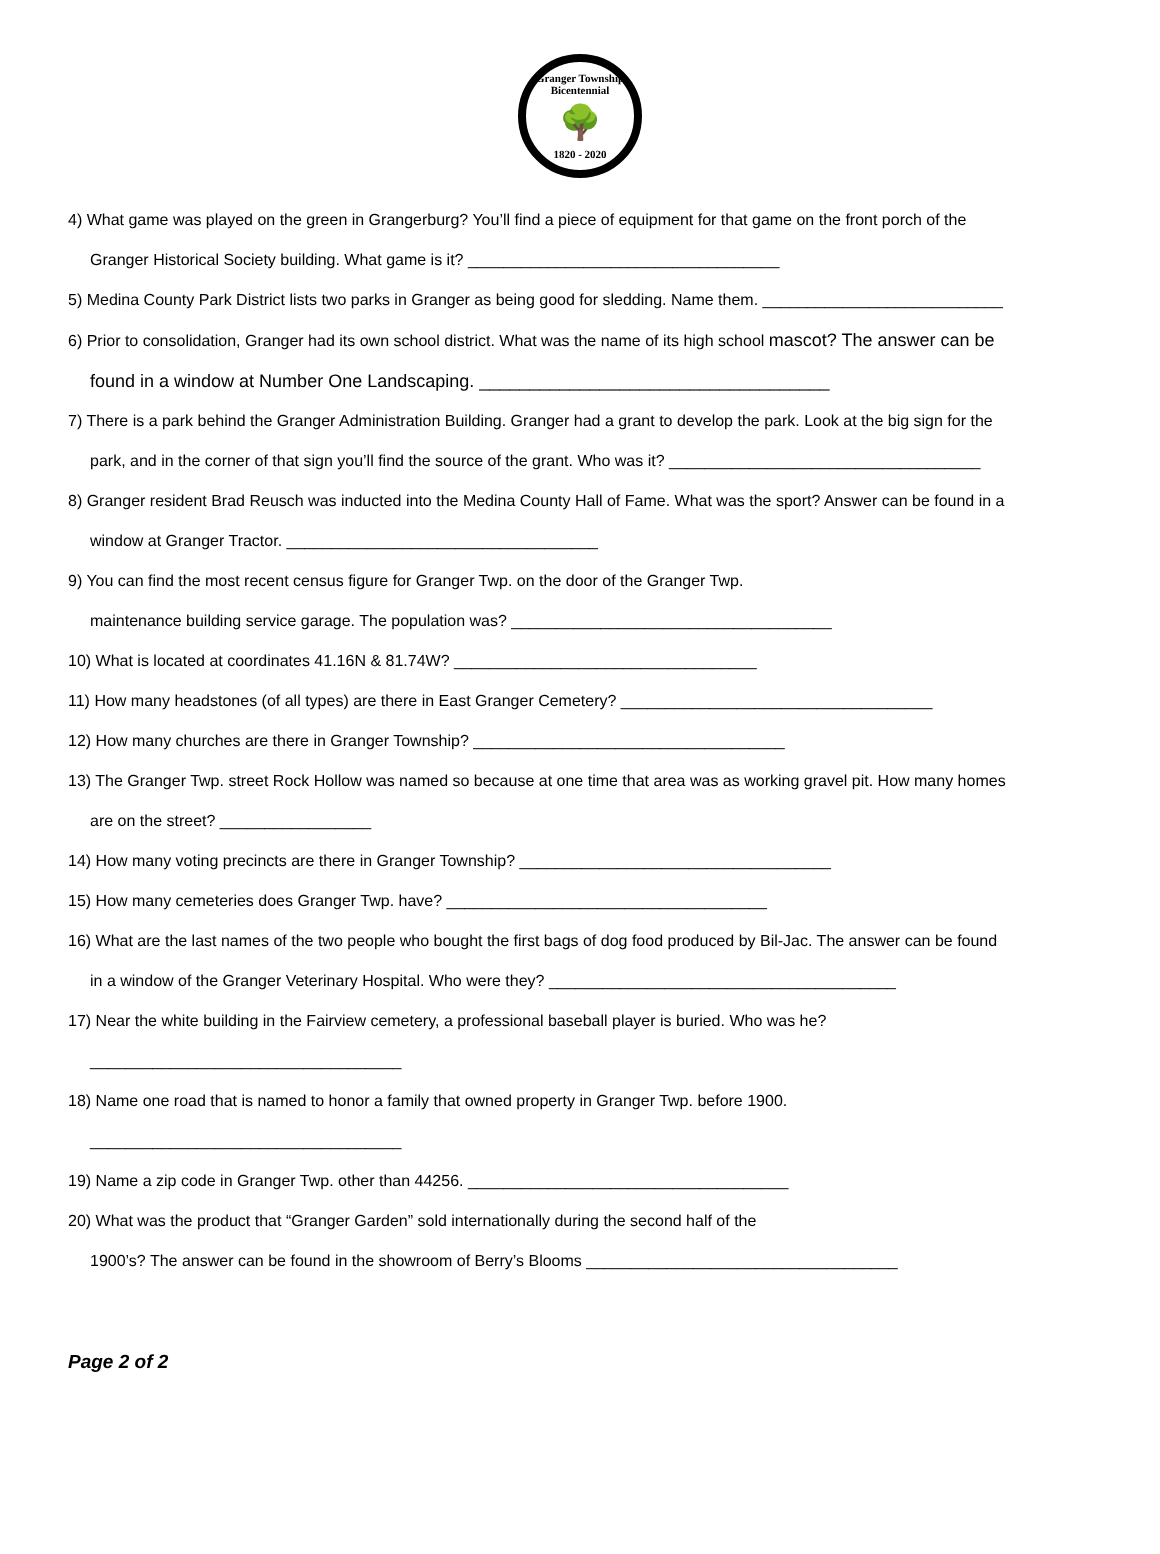Granger Township Bicentennial
🌳
1820 - 2020
4) What game was played on the green in Grangerburg? You’ll find a piece of equipment for that game on the front porch of the
Granger Historical Society building. What game is it? ___________________________________
5) Medina County Park District lists two parks in Granger as being good for sledding. Name them. ___________________________
6) Prior to consolidation, Granger had its own school district. What was the name of its high school mascot? The answer can be
found in a window at Number One Landscaping. ___________________________________
7) There is a park behind the Granger Administration Building. Granger had a grant to develop the park. Look at the big sign for the
park, and in the corner of that sign you’ll find the source of the grant. Who was it? ___________________________________
8) Granger resident Brad Reusch was inducted into the Medina County Hall of Fame. What was the sport? Answer can be found in a
window at Granger Tractor. ___________________________________
9) You can find the most recent census figure for Granger Twp. on the door of the Granger Twp.
maintenance building service garage. The population was? ____________________________________
10) What is located at coordinates 41.16N & 81.74W? __________________________________
11) How many headstones (of all types) are there in East Granger Cemetery? ___________________________________
12) How many churches are there in Granger Township? ___________________________________
13) The Granger Twp. street Rock Hollow was named so because at one time that area was as working gravel pit. How many homes
are on the street? _________________
14) How many voting precincts are there in Granger Township? ___________________________________
15) How many cemeteries does Granger Twp. have? ____________________________________
16) What are the last names of the two people who bought the first bags of dog food produced by Bil-Jac. The answer can be found
in a window of the Granger Veterinary Hospital. Who were they? _______________________________________
17) Near the white building in the Fairview cemetery, a professional baseball player is buried. Who was he?
___________________________________
18) Name one road that is named to honor a family that owned property in Granger Twp. before 1900.
___________________________________
19) Name a zip code in Granger Twp. other than 44256. ____________________________________
20) What was the product that “Granger Garden” sold internationally during the second half of the
1900’s? The answer can be found in the showroom of Berry’s Blooms ___________________________________
Page 2 of 2